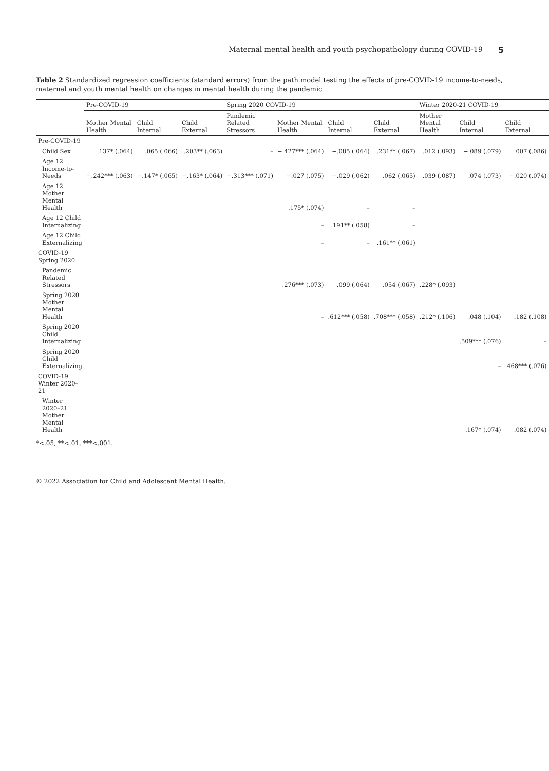Maternal mental health and youth psychopathology during COVID-19 5
Table 2 Standardized regression coefficients (standard errors) from the path model testing the effects of pre-COVID-19 income-to-needs, maternal and youth mental health on changes in mental health during the pandemic
| | Pre-COVID-19 | | | Spring 2020 COVID-19 | | | | Winter 2020-21 COVID-19 | | |
| --- | --- | --- | --- | --- | --- | --- | --- | --- | --- | --- |
| | Mother Mental Health | Child Internal | Child External | Pandemic Related Stressors | Mother Mental Health | Child Internal | Child External | Mother Mental Health | Child Internal | Child External |
| Pre-COVID-19 | | | | | | | | | | |
| Child Sex | .137* (.064) | .065 (.066) | .203** (.063) | – | −.427*** (.064) | −.085 (.064) | .231** (.067) | .012 (.093) | −.089 (.079) | .007 (.086) |
| Age 12 Income-to-Needs | −.242*** (.063) | −.147* (.065) | −.163* (.064) | −.313*** (.071) | −.027 (.075) | −.029 (.062) | .062 (.065) | .039 (.087) | .074 (.073) | −.020 (.074) |
| Age 12 Mother Mental Health | | | | | .175* (.074) | – | – | | | |
| Age 12 Child Internalizing | | | | | – | .191** (.058) | – | | | |
| Age 12 Child Externalizing | | | | | – | – | .161** (.061) | | | |
| COVID-19 Spring 2020 | | | | | | | | | | |
| Pandemic Related Stressors | | | | | .276*** (.073) | .099 (.064) | .054 (.067) | .228* (.093) | | |
| Spring 2020 Mother Mental Health | | | | | – | .612*** (.058) | .708*** (.058) | .212* (.106) | .048 (.104) | .182 (.108) |
| Spring 2020 Child Internalizing | | | | | | | | | .509*** (.076) | – |
| Spring 2020 Child Externalizing | | | | | | | | | – | .468*** (.076) |
| COVID-19 Winter 2020–21 | | | | | | | | | | |
| Winter 2020–21 Mother Mental Health | | | | | | | | | .167* (.074) | .082 (.074) |
*<.05, **<.01, ***<.001.
© 2022 Association for Child and Adolescent Mental Health.